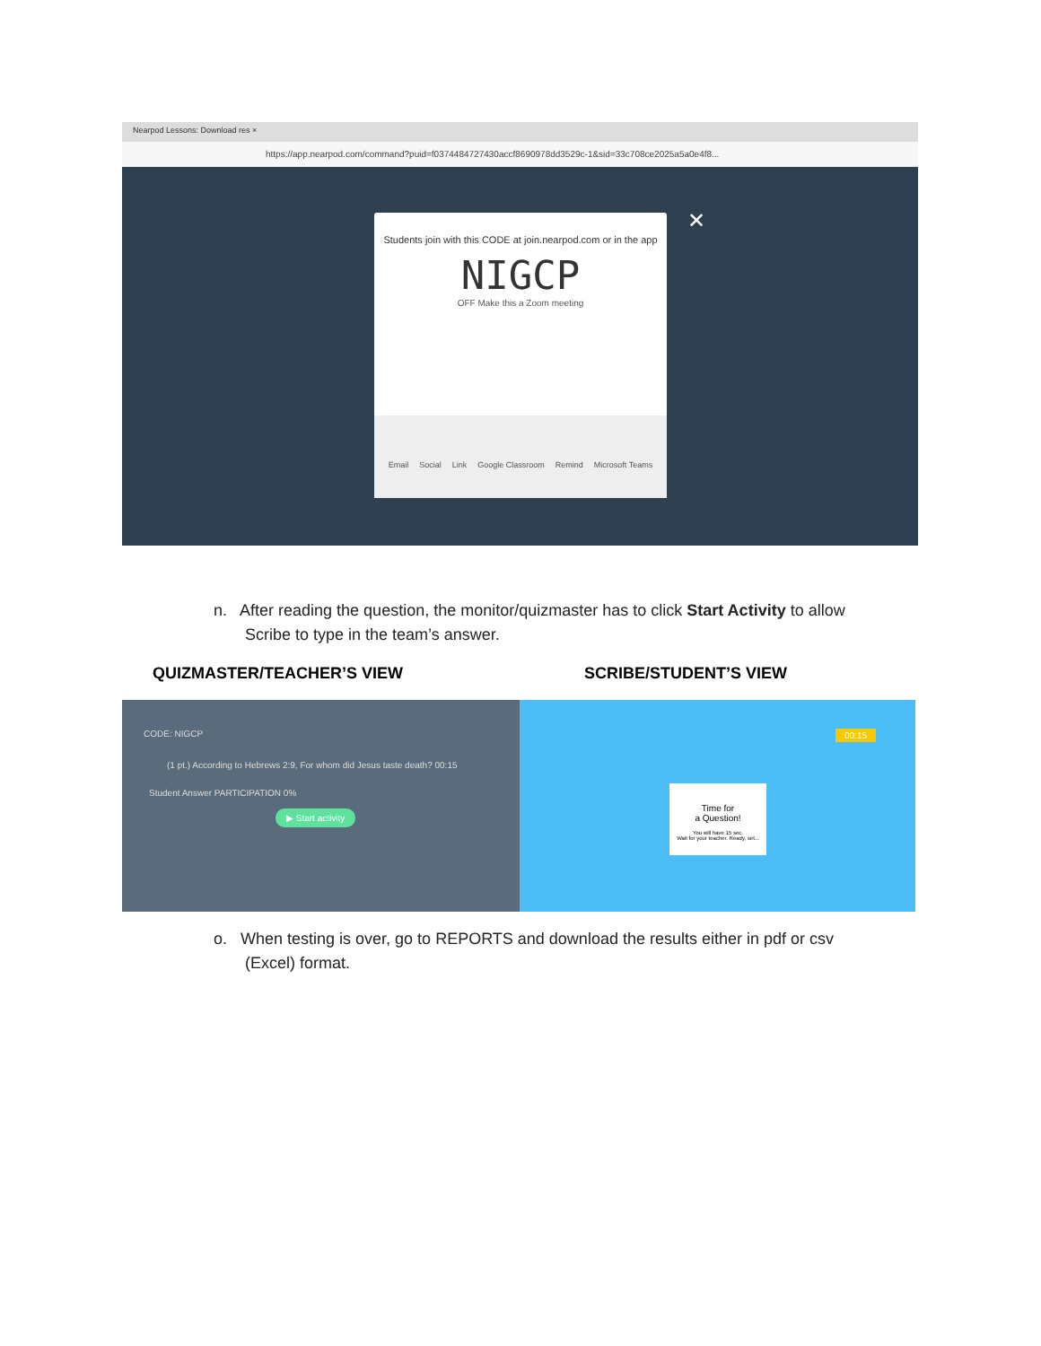Nearpod Lessons: Download res ×
https://app.nearpod.com/command?puid=f0374484727430accf8690978dd3529c-1&sid=33c708ce2025a5a0e4f8...
✕
Students join with this CODE at join.nearpod.com or in the app
NIGCP
OFF Make this a Zoom meeting
Email Social Link Google Classroom Remind Microsoft Teams
n. After reading the question, the monitor/quizmaster has to click Start Activity to allow
Scribe to type in the team’s answer.
QUIZMASTER/TEACHER’S VIEW SCRIBE/STUDENT’S VIEW
CODE: NIGCP
(1 pt.) According to Hebrews 2:9, For whom did Jesus taste death? 00:15
Student Answer PARTICIPATION 0%
▶ Start activity
00:15
Time for
a Question!
You will have 15 sec.
Wait for your teacher. Ready, set...
o. When testing is over, go to REPORTS and download the results either in pdf or csv
(Excel) format.